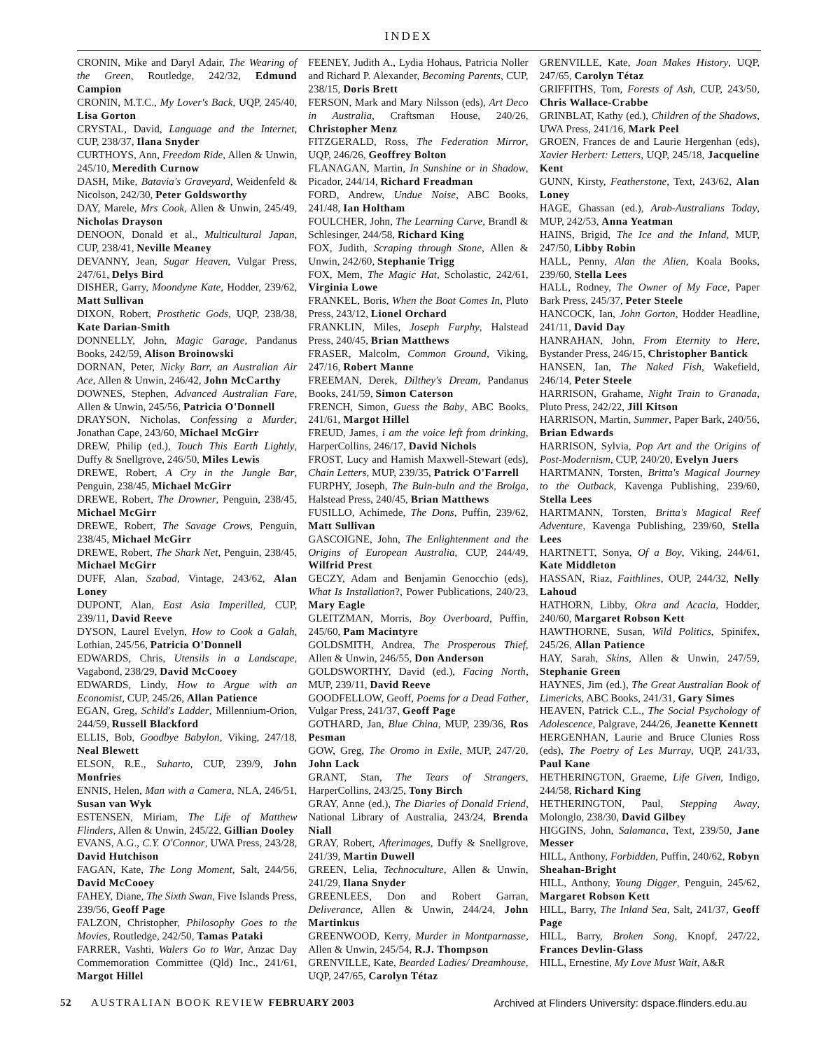INDEX
CRONIN, Mike and Daryl Adair, The Wearing of the Green, Routledge, 242/32, Edmund Campion
CRONIN, M.T.C., My Lover's Back, UQP, 245/40, Lisa Gorton
CRYSTAL, David, Language and the Internet, CUP, 238/37, Ilana Snyder
CURTHOYS, Ann, Freedom Ride, Allen & Unwin, 245/10, Meredith Curnow
DASH, Mike, Batavia's Graveyard, Weidenfeld & Nicolson, 242/30, Peter Goldsworthy
DAY, Marele, Mrs Cook, Allen & Unwin, 245/49, Nicholas Drayson
DENOON, Donald et al., Multicultural Japan, CUP, 238/41, Neville Meaney
DEVANNY, Jean, Sugar Heaven, Vulgar Press, 247/61, Delys Bird
DISHER, Garry, Moondyne Kate, Hodder, 239/62, Matt Sullivan
DIXON, Robert, Prosthetic Gods, UQP, 238/38, Kate Darian-Smith
DONNELLY, John, Magic Garage, Pandanus Books, 242/59, Alison Broinowski
DORNAN, Peter, Nicky Barr, an Australian Air Ace, Allen & Unwin, 246/42, John McCarthy
DOWNES, Stephen, Advanced Australian Fare, Allen & Unwin, 245/56, Patricia O'Donnell
DRAYSON, Nicholas, Confessing a Murder, Jonathan Cape, 243/60, Michael McGirr
DREW, Philip (ed.), Touch This Earth Lightly, Duffy & Snellgrove, 246/50, Miles Lewis
DREWE, Robert, A Cry in the Jungle Bar, Penguin, 238/45, Michael McGirr
DREWE, Robert, The Drowner, Penguin, 238/45, Michael McGirr
DREWE, Robert, The Savage Crows, Penguin, 238/45, Michael McGirr
DREWE, Robert, The Shark Net, Penguin, 238/45, Michael McGirr
DUFF, Alan, Szabad, Vintage, 243/62, Alan Loney
DUPONT, Alan, East Asia Imperilled, CUP, 239/11, David Reeve
DYSON, Laurel Evelyn, How to Cook a Galah, Lothian, 245/56, Patricia O'Donnell
EDWARDS, Chris, Utensils in a Landscape, Vagabond, 238/29, David McCooey
EDWARDS, Lindy, How to Argue with an Economist, CUP, 245/26, Allan Patience
EGAN, Greg, Schild's Ladder, Millennium-Orion, 244/59, Russell Blackford
ELLIS, Bob, Goodbye Babylon, Viking, 247/18, Neal Blewett
ELSON, R.E., Suharto, CUP, 239/9, John Monfries
ENNIS, Helen, Man with a Camera, NLA, 246/51, Susan van Wyk
ESTENSEN, Miriam, The Life of Matthew Flinders, Allen & Unwin, 245/22, Gillian Dooley
EVANS, A.G., C.Y. O'Connor, UWA Press, 243/28, David Hutchison
FAGAN, Kate, The Long Moment, Salt, 244/56, David McCooey
FAHEY, Diane, The Sixth Swan, Five Islands Press, 239/56, Geoff Page
FALZON, Christopher, Philosophy Goes to the Movies, Routledge, 242/50, Tamas Pataki
FARRER, Vashti, Walers Go to War, Anzac Day Commemoration Committee (Qld) Inc., 241/61, Margot Hillel
FEENEY, Judith A., Lydia Hohaus, Patricia Noller and Richard P. Alexander, Becoming Parents, CUP, 238/15, Doris Brett
FERSON, Mark and Mary Nilsson (eds), Art Deco in Australia, Craftsman House, 240/26, Christopher Menz
FITZGERALD, Ross, The Federation Mirror, UQP, 246/26, Geoffrey Bolton
FLANAGAN, Martin, In Sunshine or in Shadow, Picador, 244/14, Richard Freadman
FORD, Andrew, Undue Noise, ABC Books, 241/48, Ian Holtham
FOULCHER, John, The Learning Curve, Brandl & Schlesinger, 244/58, Richard King
FOX, Judith, Scraping through Stone, Allen & Unwin, 242/60, Stephanie Trigg
FOX, Mem, The Magic Hat, Scholastic, 242/61, Virginia Lowe
FRANKEL, Boris, When the Boat Comes In, Pluto Press, 243/12, Lionel Orchard
FRANKLIN, Miles, Joseph Furphy, Halstead Press, 240/45, Brian Matthews
FRASER, Malcolm, Common Ground, Viking, 247/16, Robert Manne
FREEMAN, Derek, Dilthey's Dream, Pandanus Books, 241/59, Simon Caterson
FRENCH, Simon, Guess the Baby, ABC Books, 241/61, Margot Hillel
FREUD, James, i am the voice left from drinking, HarperCollins, 246/17, David Nichols
FROST, Lucy and Hamish Maxwell-Stewart (eds), Chain Letters, MUP, 239/35, Patrick O'Farrell
FURPHY, Joseph, The Buln-buln and the Brolga, Halstead Press, 240/45, Brian Matthews
FUSILLO, Achimede, The Dons, Puffin, 239/62, Matt Sullivan
GASCOIGNE, John, The Enlightenment and the Origins of European Australia, CUP, 244/49, Wilfrid Prest
GECZY, Adam and Benjamin Genocchio (eds), What Is Installation?, Power Publications, 240/23, Mary Eagle
GLEITZMAN, Morris, Boy Overboard, Puffin, 245/60, Pam Macintyre
GOLDSMITH, Andrea, The Prosperous Thief, Allen & Unwin, 246/55, Don Anderson
GOLDSWORTHY, David (ed.), Facing North, MUP, 239/11, David Reeve
GOODFELLOW, Geoff, Poems for a Dead Father, Vulgar Press, 241/37, Geoff Page
GOTHARD, Jan, Blue China, MUP, 239/36, Ros Pesman
GOW, Greg, The Oromo in Exile, MUP, 247/20, John Lack
GRANT, Stan, The Tears of Strangers, HarperCollins, 243/25, Tony Birch
GRAY, Anne (ed.), The Diaries of Donald Friend, National Library of Australia, 243/24, Brenda Niall
GRAY, Robert, Afterimages, Duffy & Snellgrove, 241/39, Martin Duwell
GREEN, Lelia, Technoculture, Allen & Unwin, 241/29, Ilana Snyder
GREENLEES, Don and Robert Garran, Deliverance, Allen & Unwin, 244/24, John Martinkus
GREENWOOD, Kerry, Murder in Montparnasse, Allen & Unwin, 245/54, R.J. Thompson
GRENVILLE, Kate, Bearded Ladies/ Dreamhouse, UQP, 247/65, Carolyn Tétaz
GRENVILLE, Kate, Joan Makes History, UQP, 247/65, Carolyn Tétaz
GRIFFITHS, Tom, Forests of Ash, CUP, 243/50, Chris Wallace-Crabbe
GRINBLAT, Kathy (ed.), Children of the Shadows, UWA Press, 241/16, Mark Peel
GROEN, Frances de and Laurie Hergenhan (eds), Xavier Herbert: Letters, UQP, 245/18, Jacqueline Kent
GUNN, Kirsty, Featherstone, Text, 243/62, Alan Loney
HAGE, Ghassan (ed.), Arab-Australians Today, MUP, 242/53, Anna Yeatman
HAINS, Brigid, The Ice and the Inland, MUP, 247/50, Libby Robin
HALL, Penny, Alan the Alien, Koala Books, 239/60, Stella Lees
HALL, Rodney, The Owner of My Face, Paper Bark Press, 245/37, Peter Steele
HANCOCK, Ian, John Gorton, Hodder Headline, 241/11, David Day
HANRAHAN, John, From Eternity to Here, Bystander Press, 246/15, Christopher Bantick
HANSEN, Ian, The Naked Fish, Wakefield, 246/14, Peter Steele
HARRISON, Grahame, Night Train to Granada, Pluto Press, 242/22, Jill Kitson
HARRISON, Martin, Summer, Paper Bark, 240/56, Brian Edwards
HARRISON, Sylvia, Pop Art and the Origins of Post-Modernism, CUP, 240/20, Evelyn Juers
HARTMANN, Torsten, Britta's Magical Journey to the Outback, Kavenga Publishing, 239/60, Stella Lees
HARTMANN, Torsten, Britta's Magical Reef Adventure, Kavenga Publishing, 239/60, Stella Lees
HARTNETT, Sonya, Of a Boy, Viking, 244/61, Kate Middleton
HASSAN, Riaz, Faithlines, OUP, 244/32, Nelly Lahoud
HATHORN, Libby, Okra and Acacia, Hodder, 240/60, Margaret Robson Kett
HAWTHORNE, Susan, Wild Politics, Spinifex, 245/26, Allan Patience
HAY, Sarah, Skins, Allen & Unwin, 247/59, Stephanie Green
HAYNES, Jim (ed.), The Great Australian Book of Limericks, ABC Books, 241/31, Gary Simes
HEAVEN, Patrick C.L., The Social Psychology of Adolescence, Palgrave, 244/26, Jeanette Kennett
HERGENHAN, Laurie and Bruce Clunies Ross (eds), The Poetry of Les Murray, UQP, 241/33, Paul Kane
HETHERINGTON, Graeme, Life Given, Indigo, 244/58, Richard King
HETHERINGTON, Paul, Stepping Away, Molonglo, 238/30, David Gilbey
HIGGINS, John, Salamanca, Text, 239/50, Jane Messer
HILL, Anthony, Forbidden, Puffin, 240/62, Robyn Sheahan-Bright
HILL, Anthony, Young Digger, Penguin, 245/62, Margaret Robson Kett
HILL, Barry, The Inland Sea, Salt, 241/37, Geoff Page
HILL, Barry, Broken Song, Knopf, 247/22, Frances Devlin-Glass
HILL, Ernestine, My Love Must Wait, A&R
52 AUSTRALIAN BOOK REVIEW FEBRUARY 2003 Archived at Flinders University: dspace.flinders.edu.au